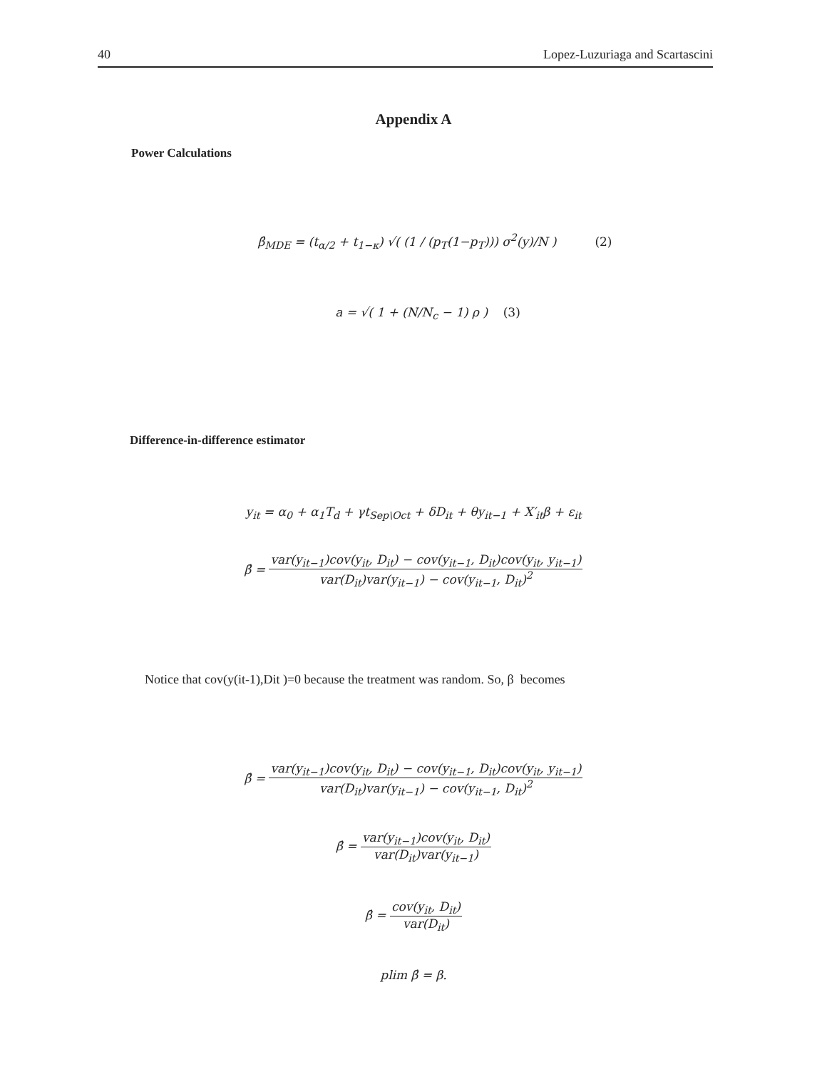40 Lopez-Luzuriaga and Scartascini
Appendix A
Power Calculations
β̂<sub>MDE</sub> = (t<sub>α/2</sub> + t<sub>1−κ</sub>) √( (1 / (p<sub>T</sub>(1−p<sub>T</sub>))) σ<sup>2</sup>(y)/N ) (2)
a = √( 1 + (N/N<sub>c</sub> − 1) ρ ) (3)
Difference-in-difference estimator
y<sub>it</sub> = α<sub>0</sub> + α<sub>1</sub>T<sub>d</sub> + γt<sub>Sep\Oct</sub> + δD<sub>it</sub> + θy<sub>it−1</sub> + X′<sub>it</sub>β + ε<sub>it</sub>
β̂ = var(y<sub>it−1</sub>)cov(y<sub>it</sub>, D<sub>it</sub>) − cov(y<sub>it−1</sub>, D<sub>it</sub>)cov(y<sub>it</sub>, y<sub>it−1</sub>) var(D<sub>it</sub>)var(y<sub>it−1</sub>) − cov(y<sub>it−1</sub>, D<sub>it</sub>)<sup>2</sup>
Notice that cov(y(it-1),Dit )=0 because the treatment was random. So, β becomes
β̂ = var(y<sub>it−1</sub>)cov(y<sub>it</sub>, D<sub>it</sub>) − cov(y<sub>it−1</sub>, D<sub>it</sub>)cov(y<sub>it</sub>, y<sub>it−1</sub>) var(D<sub>it</sub>)var(y<sub>it−1</sub>) − cov(y<sub>it−1</sub>, D<sub>it</sub>)<sup>2</sup>
β̂ = var(y<sub>it−1</sub>)cov(y<sub>it</sub>, D<sub>it</sub>) var(D<sub>it</sub>)var(y<sub>it−1</sub>)
β̂ = cov(y<sub>it</sub>, D<sub>it</sub>) var(D<sub>it</sub>)
plim β̂ = β.